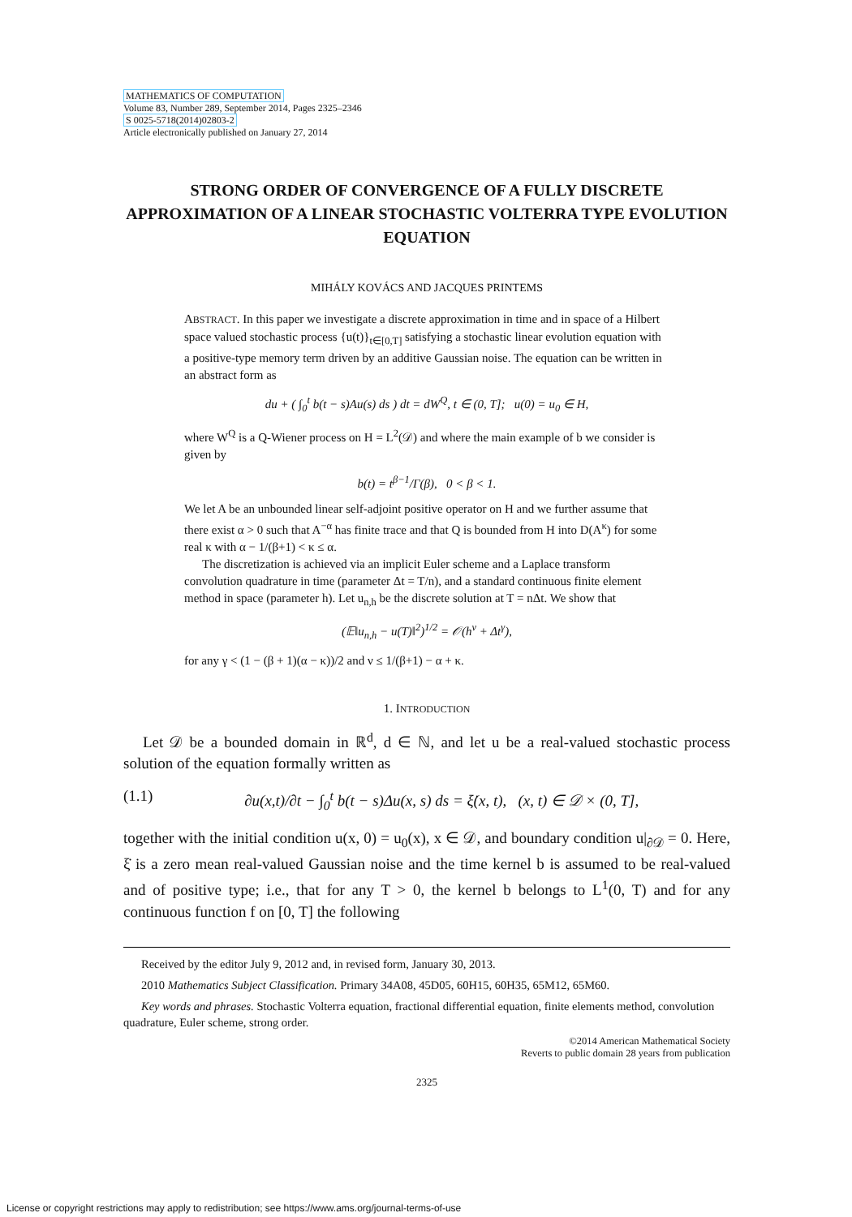MATHEMATICS OF COMPUTATION
Volume 83, Number 289, September 2014, Pages 2325–2346
S 0025-5718(2014)02803-2
Article electronically published on January 27, 2014
STRONG ORDER OF CONVERGENCE OF A FULLY DISCRETE APPROXIMATION OF A LINEAR STOCHASTIC VOLTERRA TYPE EVOLUTION EQUATION
MIHÁLY KOVÁCS AND JACQUES PRINTEMS
ABSTRACT. In this paper we investigate a discrete approximation in time and in space of a Hilbert space valued stochastic process {u(t)}<sub>t∈[0,T]</sub> satisfying a stochastic linear evolution equation with a positive-type memory term driven by an additive Gaussian noise. The equation can be written in an abstract form as
du + ( ∫<sub>0</sub><sup>t</sup> b(t − s)Au(s) ds ) dt = dW<sup>Q</sup>, t ∈ (0, T]; u(0) = u<sub>0</sub> ∈ H,
where W<sup>Q</sup> is a Q-Wiener process on H = L<sup>2</sup>(𝒟) and where the main example of b we consider is given by
b(t) = t<sup>β−1</sup>/Γ(β), 0 < β < 1.
We let A be an unbounded linear self-adjoint positive operator on H and we further assume that there exist α > 0 such that A<sup>−α</sup> has finite trace and that Q is bounded from H into D(A<sup>κ</sup>) for some real κ with α − 1/(β+1) < κ ≤ α.
The discretization is achieved via an implicit Euler scheme and a Laplace transform convolution quadrature in time (parameter Δt = T/n), and a standard continuous finite element method in space (parameter h). Let u<sub>n,h</sub> be the discrete solution at T = nΔt. We show that
(𝔼‖u<sub>n,h</sub> − u(T)‖<sup>2</sup>)<sup>1/2</sup> = 𝒪(h<sup>ν</sup> + Δt<sup>γ</sup>),
for any γ < (1 − (β + 1)(α − κ))/2 and ν ≤ 1/(β+1) − α + κ.
1. INTRODUCTION
Let 𝒟 be a bounded domain in ℝ<sup>d</sup>, d ∈ ℕ, and let u be a real-valued stochastic process solution of the equation formally written as
(1.1) ∂u(x,t)/∂t − ∫<sub>0</sub><sup>t</sup> b(t − s)Δu(x, s) ds = ξ̇(x, t), (x, t) ∈ 𝒟 × (0, T],
together with the initial condition u(x, 0) = u<sub>0</sub>(x), x ∈ 𝒟, and boundary condition u|<sub>∂𝒟</sub> = 0. Here, ξ̇ is a zero mean real-valued Gaussian noise and the time kernel b is assumed to be real-valued and of positive type; i.e., that for any T > 0, the kernel b belongs to L<sup>1</sup>(0, T) and for any continuous function f on [0, T] the following
Received by the editor July 9, 2012 and, in revised form, January 30, 2013.
2010 Mathematics Subject Classification. Primary 34A08, 45D05, 60H15, 60H35, 65M12, 65M60.
Key words and phrases. Stochastic Volterra equation, fractional differential equation, finite elements method, convolution quadrature, Euler scheme, strong order.
©2014 American Mathematical Society
Reverts to public domain 28 years from publication
2325
License or copyright restrictions may apply to redistribution; see https://www.ams.org/journal-terms-of-use